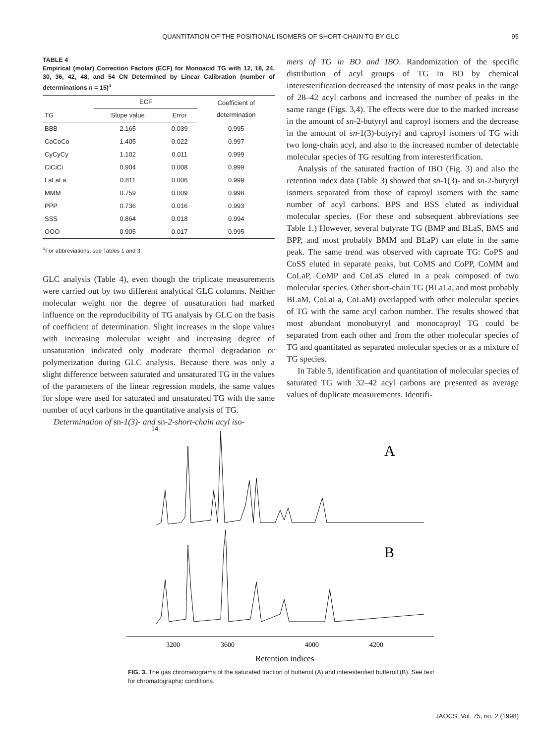QUANTITATION OF THE POSITIONAL ISOMERS OF SHORT-CHAIN TG BY GLC 95
TABLE 4
Empirical (molar) Correction Factors (ECF) for Monoacid TG with 12, 18, 24, 30, 36, 42, 48, and 54 CN Determined by Linear Calibration (number of determinations n = 15)<sup>a</sup>
| | ECF | | Coefficient of determination |
| --- | --- | --- | --- |
| TG | Slope value | Error | |
| BBB | 2.165 | 0.039 | 0.995 |
| CoCoCo | 1.405 | 0.022 | 0.997 |
| CyCyCy | 1.102 | 0.011 | 0.999 |
| CiCiCi | 0.904 | 0.008 | 0.999 |
| LaLaLa | 0.811 | 0.006 | 0.999 |
| MMM | 0.759 | 0.009 | 0.998 |
| PPP | 0.736 | 0.016 | 0.993 |
| SSS | 0.864 | 0.018 | 0.994 |
| OOO | 0.905 | 0.017 | 0.995 |
<sup>a</sup> For abbreviations, see Tables 1 and 3.
GLC analysis (Table 4), even though the triplicate measurements were carried out by two different analytical GLC columns. Neither molecular weight nor the degree of unsaturation had marked influence on the reproducibility of TG analysis by GLC on the basis of coefficient of determination. Slight increases in the slope values with increasing molecular weight and increasing degree of unsaturation indicated only moderate thermal degradation or polymerization during GLC analysis. Because there was only a slight difference between saturated and unsaturated TG in the values of the parameters of the linear regression models, the same values for slope were used for saturated and unsaturated TG with the same number of acyl carbons in the quantitative analysis of TG.
Determination of sn-1(3)- and sn-2-short-chain acyl iso-
mers of TG in BO and IBO. Randomization of the specific distribution of acyl groups of TG in BO by chemical interesterification decreased the intensity of most peaks in the range of 28–42 acyl carbons and increased the number of peaks in the same range (Figs. 3,4). The effects were due to the marked increase in the amount of sn-2-butyryl and caproyl isomers and the decrease in the amount of sn-1(3)-butyryl and caproyl isomers of TG with two long-chain acyl, and also to the increased number of detectable molecular species of TG resulting from interesterification.
Analysis of the saturated fraction of IBO (Fig. 3) and also the retention index data (Table 3) showed that sn-1(3)- and sn-2-butyryl isomers separated from those of caproyl isomers with the same number of acyl carbons. BPS and BSS eluted as individual molecular species. (For these and subsequent abbreviations see Table 1.) However, several butyrate TG (BMP and BLaS, BMS and BPP, and most probably BMM and BLaP) can elute in the same peak. The same trend was observed with caproate TG: CoPS and CoSS eluted in separate peaks, but CoMS and CoPP, CoMM and CoLaP, CoMP and CoLaS eluted in a peak composed of two molecular species. Other short-chain TG (BLaLa, and most probably BLaM, CoLaLa, CoLaM) overlapped with other molecular species of TG with the same acyl carbon number. The results showed that most abundant monobutyryl and monocaproyl TG could be separated from each other and from the other molecular species of TG and quantitated as separated molecular species or as a mixture of TG species.
In Table 5, identification and quantitation of molecular species of saturated TG with 32–42 acyl carbons are presented as average values of duplicate measurements. Identifi-
14
A
B
3200
3600
4000
4200
Retention indices
FIG. 3. The gas chromatograms of the saturated fraction of butteroil (A) and interesterified butteroil (B). See text for chromatographic conditions.
JAOCS, Vol. 75, no. 2 (1998)